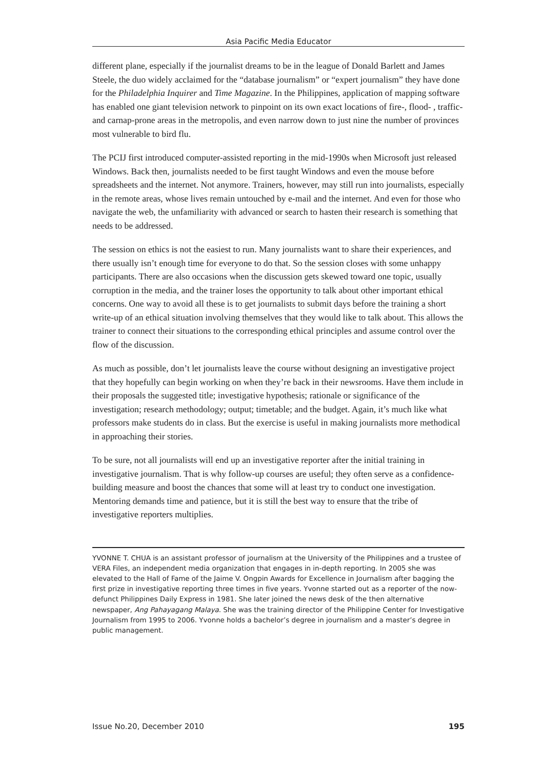Asia Pacific Media Educator
different plane, especially if the journalist dreams to be in the league of Donald Barlett and James Steele, the duo widely acclaimed for the “database journalism” or “expert journalism” they have done for the Philadelphia Inquirer and Time Magazine. In the Philippines, application of mapping software has enabled one giant television network to pinpoint on its own exact locations of fire-, flood- , traffic- and carnap-prone areas in the metropolis, and even narrow down to just nine the number of provinces most vulnerable to bird flu.
The PCIJ first introduced computer-assisted reporting in the mid-1990s when Microsoft just released Windows. Back then, journalists needed to be first taught Windows and even the mouse before spreadsheets and the internet. Not anymore. Trainers, however, may still run into journalists, especially in the remote areas, whose lives remain untouched by e-mail and the internet. And even for those who navigate the web, the unfamiliarity with advanced or search to hasten their research is something that needs to be addressed.
The session on ethics is not the easiest to run. Many journalists want to share their experiences, and there usually isn’t enough time for everyone to do that. So the session closes with some unhappy participants. There are also occasions when the discussion gets skewed toward one topic, usually corruption in the media, and the trainer loses the opportunity to talk about other important ethical concerns. One way to avoid all these is to get journalists to submit days before the training a short write-up of an ethical situation involving themselves that they would like to talk about. This allows the trainer to connect their situations to the corresponding ethical principles and assume control over the flow of the discussion.
As much as possible, don’t let journalists leave the course without designing an investigative project that they hopefully can begin working on when they’re back in their newsrooms. Have them include in their proposals the suggested title; investigative hypothesis; rationale or significance of the investigation; research methodology; output; timetable; and the budget. Again, it’s much like what professors make students do in class. But the exercise is useful in making journalists more methodical in approaching their stories.
To be sure, not all journalists will end up an investigative reporter after the initial training in investigative journalism. That is why follow-up courses are useful; they often serve as a confidence-building measure and boost the chances that some will at least try to conduct one investigation. Mentoring demands time and patience, but it is still the best way to ensure that the tribe of investigative reporters multiplies.
YVONNE T. CHUA is an assistant professor of journalism at the University of the Philippines and a trustee of VERA Files, an independent media organization that engages in in-depth reporting. In 2005 she was elevated to the Hall of Fame of the Jaime V. Ongpin Awards for Excellence in Journalism after bagging the first prize in investigative reporting three times in five years. Yvonne started out as a reporter of the now-defunct Philippines Daily Express in 1981. She later joined the news desk of the then alternative newspaper, Ang Pahayagang Malaya. She was the training director of the Philippine Center for Investigative Journalism from 1995 to 2006. Yvonne holds a bachelor’s degree in journalism and a master’s degree in public management.
Issue No.20, December 2010 195